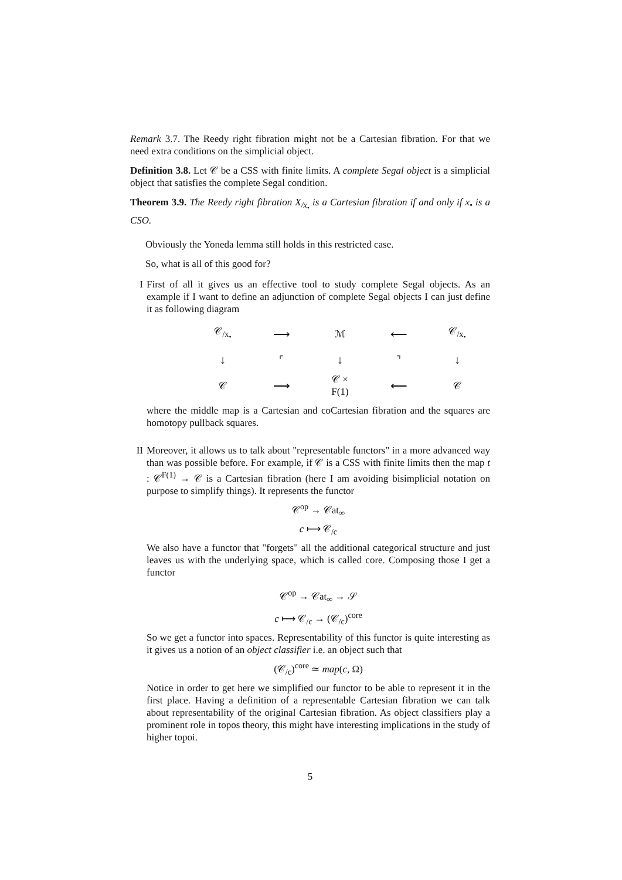Remark 3.7. The Reedy right fibration might not be a Cartesian fibration. For that we need extra conditions on the simplicial object.
Definition 3.8. Let 𝒞 be a CSS with finite limits. A complete Segal object is a simplicial object that satisfies the complete Segal condition.
Theorem 3.9. The Reedy right fibration X<sub>/x<sub>•</sub></sub> is a Cartesian fibration if and only if x<sub>•</sub> is a CSO.
Obviously the Yoneda lemma still holds in this restricted case.
So, what is all of this good for?
I First of all it gives us an effective tool to study complete Segal objects. As an example if I want to define an adjunction of complete Segal objects I can just define it as following diagram
𝒞<sub>/x<sub>•</sub></sub>
⟶
ℳ
⟵
𝒞<sub>/x<sub>•</sub></sub>
↓
⌜
↓
⌝
↓
𝒞
⟶
𝒞 × F(1)
⟵
𝒞
where the middle map is a Cartesian and coCartesian fibration and the squares are homotopy pullback squares.
II Moreover, it allows us to talk about "representable functors" in a more advanced way than was possible before. For example, if 𝒞 is a CSS with finite limits then the map t : 𝒞<sup>F(1)</sup> → 𝒞 is a Cartesian fibration (here I am avoiding bisimplicial notation on purpose to simplify things). It represents the functor
𝒞<sup>op</sup> → 𝒞at<sub>∞</sub>
c ⟼ 𝒞<sub>/c</sub>
We also have a functor that "forgets" all the additional categorical structure and just leaves us with the underlying space, which is called core. Composing those I get a functor
𝒞<sup>op</sup> → 𝒞at<sub>∞</sub> → 𝒮
c ⟼ 𝒞<sub>/c</sub> → (𝒞<sub>/c</sub>)<sup>core</sup>
So we get a functor into spaces. Representability of this functor is quite interesting as it gives us a notion of an object classifier i.e. an object such that
(𝒞<sub>/c</sub>)<sup>core</sup> ≃ map(c, Ω)
Notice in order to get here we simplified our functor to be able to represent it in the first place. Having a definition of a representable Cartesian fibration we can talk about representability of the original Cartesian fibration. As object classifiers play a prominent role in topos theory, this might have interesting implications in the study of higher topoi.
5